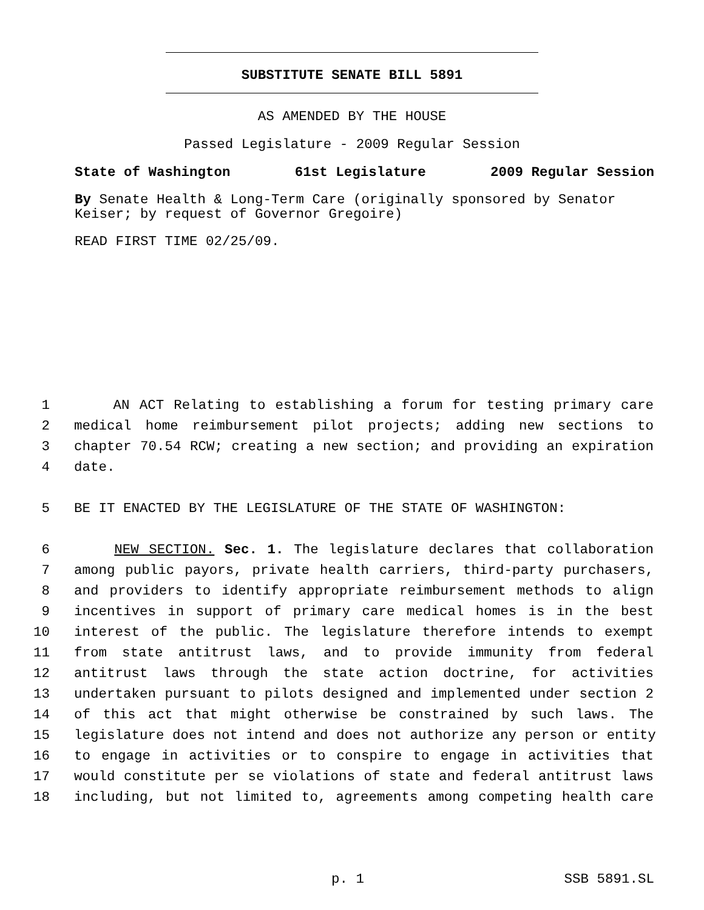SUBSTITUTE SENATE BILL 5891
AS AMENDED BY THE HOUSE
Passed Legislature - 2009 Regular Session
State of Washington 61st Legislature 2009 Regular Session
By Senate Health & Long-Term Care (originally sponsored by Senator Keiser; by request of Governor Gregoire)
READ FIRST TIME 02/25/09.
1 AN ACT Relating to establishing a forum for testing primary care
2 medical home reimbursement pilot projects; adding new sections to
3 chapter 70.54 RCW; creating a new section; and providing an expiration
4 date.
5 BE IT ENACTED BY THE LEGISLATURE OF THE STATE OF WASHINGTON:
6 NEW SECTION. Sec. 1. The legislature declares that collaboration
7 among public payors, private health carriers, third-party purchasers,
8 and providers to identify appropriate reimbursement methods to align
9 incentives in support of primary care medical homes is in the best
10 interest of the public. The legislature therefore intends to exempt
11 from state antitrust laws, and to provide immunity from federal
12 antitrust laws through the state action doctrine, for activities
13 undertaken pursuant to pilots designed and implemented under section 2
14 of this act that might otherwise be constrained by such laws. The
15 legislature does not intend and does not authorize any person or entity
16 to engage in activities or to conspire to engage in activities that
17 would constitute per se violations of state and federal antitrust laws
18 including, but not limited to, agreements among competing health care
p. 1 SSB 5891.SL